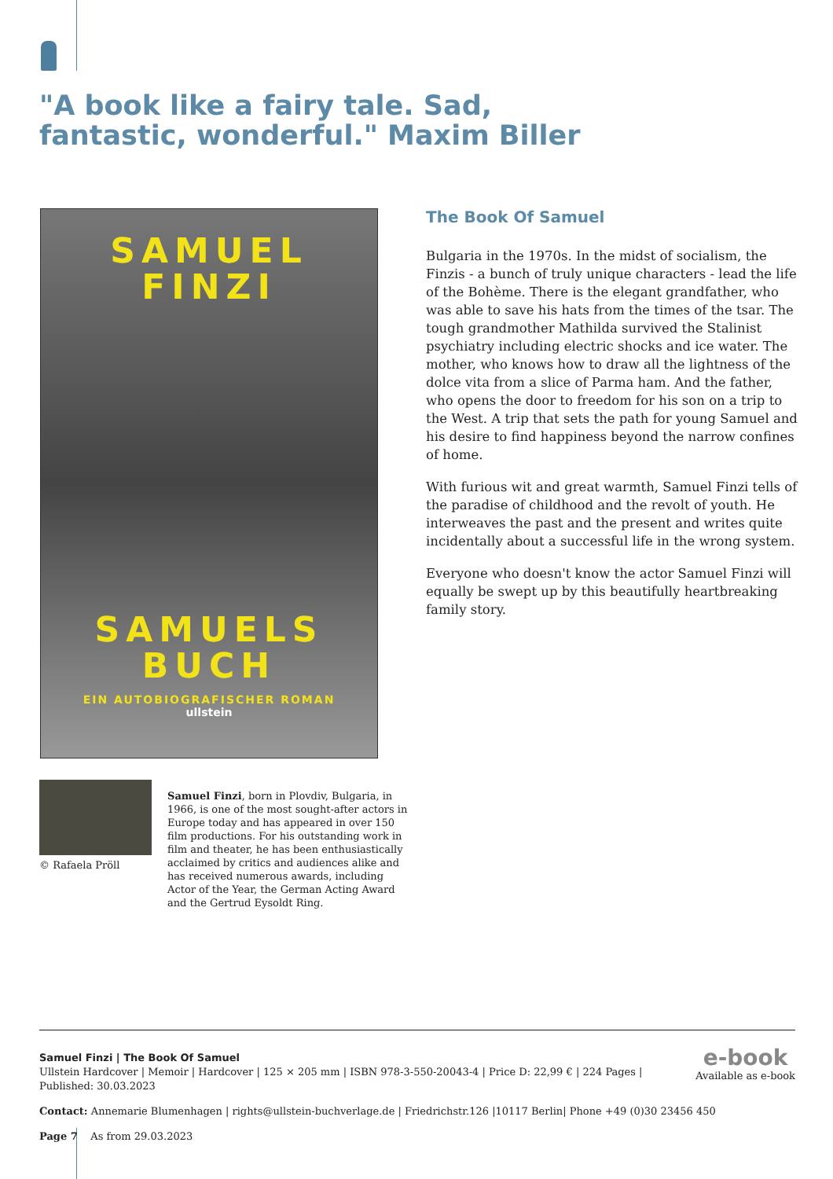"A book like a fairy tale. Sad, fantastic, wonderful." Maxim Biller
SAMUEL
FINZI
SAMUELS
BUCH
EIN AUTOBIOGRAFISCHER ROMAN
ullstein
The Book Of Samuel
Bulgaria in the 1970s. In the midst of socialism, the Finzis - a bunch of truly unique characters - lead the life of the Bohème. There is the elegant grandfather, who was able to save his hats from the times of the tsar. The tough grandmother Mathilda survived the Stalinist psychiatry including electric shocks and ice water. The mother, who knows how to draw all the lightness of the dolce vita from a slice of Parma ham. And the father, who opens the door to freedom for his son on a trip to the West. A trip that sets the path for young Samuel and his desire to find happiness beyond the narrow confines of home.
With furious wit and great warmth, Samuel Finzi tells of the paradise of childhood and the revolt of youth. He interweaves the past and the present and writes quite incidentally about a successful life in the wrong system.
Everyone who doesn't know the actor Samuel Finzi will equally be swept up by this beautifully heartbreaking family story.
© Rafaela Pröll
Samuel Finzi, born in Plovdiv, Bulgaria, in 1966, is one of the most sought-after actors in Europe today and has appeared in over 150 film productions. For his outstanding work in film and theater, he has been enthusiastically acclaimed by critics and audiences alike and has received numerous awards, including Actor of the Year, the German Acting Award and the Gertrud Eysoldt Ring.
e-book
Available as e-book
Samuel Finzi | The Book Of Samuel
Ullstein Hardcover | Memoir | Hardcover | 125 × 205 mm | ISBN 978-3-550-20043-4 | Price D: 22,99 € | 224 Pages |
Published: 30.03.2023
Contact: Annemarie Blumenhagen | rights@ullstein-buchverlage.de | Friedrichstr.126 |10117 Berlin| Phone +49 (0)30 23456 450
Page 7 As from 29.03.2023